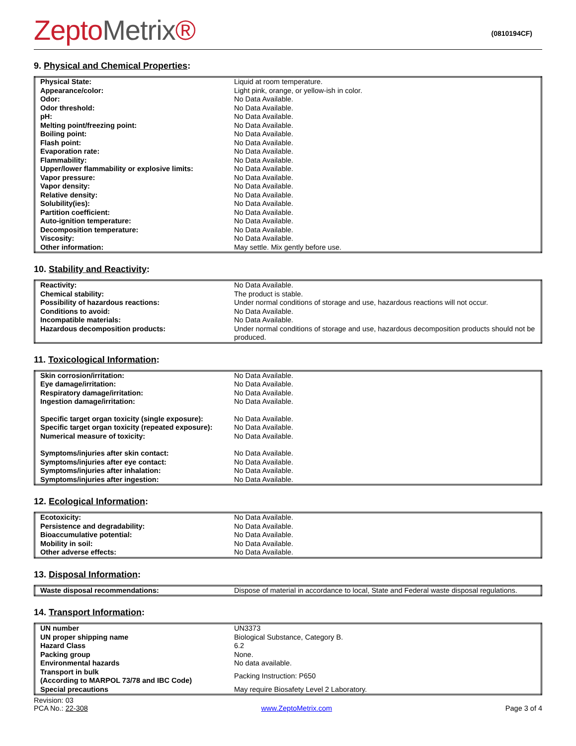ZeptoMetrix®
(0810194CF)
9. Physical and Chemical Properties:
| Physical State: | Liquid at room temperature. |
| Appearance/color: | Light pink, orange, or yellow-ish in color. |
| Odor: | No Data Available. |
| Odor threshold: | No Data Available. |
| pH: | No Data Available. |
| Melting point/freezing point: | No Data Available. |
| Boiling point: | No Data Available. |
| Flash point: | No Data Available. |
| Evaporation rate: | No Data Available. |
| Flammability: | No Data Available. |
| Upper/lower flammability or explosive limits: | No Data Available. |
| Vapor pressure: | No Data Available. |
| Vapor density: | No Data Available. |
| Relative density: | No Data Available. |
| Solubility(ies): | No Data Available. |
| Partition coefficient: | No Data Available. |
| Auto-ignition temperature: | No Data Available. |
| Decomposition temperature: | No Data Available. |
| Viscosity: | No Data Available. |
| Other information: | May settle. Mix gently before use. |
10. Stability and Reactivity:
| Reactivity: | No Data Available. |
| Chemical stability: | The product is stable. |
| Possibility of hazardous reactions: | Under normal conditions of storage and use, hazardous reactions will not occur. |
| Conditions to avoid: | No Data Available. |
| Incompatible materials: | No Data Available. |
| Hazardous decomposition products: | Under normal conditions of storage and use, hazardous decomposition products should not be produced. |
11. Toxicological Information:
| Skin corrosion/irritation: | No Data Available. |
| Eye damage/irritation: | No Data Available. |
| Respiratory damage/irritation: | No Data Available. |
| Ingestion damage/irritation: | No Data Available. |
| Specific target organ toxicity (single exposure): | No Data Available. |
| Specific target organ toxicity (repeated exposure): | No Data Available. |
| Numerical measure of toxicity: | No Data Available. |
| Symptoms/injuries after skin contact: | No Data Available. |
| Symptoms/injuries after eye contact: | No Data Available. |
| Symptoms/injuries after inhalation: | No Data Available. |
| Symptoms/injuries after ingestion: | No Data Available. |
12. Ecological Information:
| Ecotoxicity: | No Data Available. |
| Persistence and degradability: | No Data Available. |
| Bioaccumulative potential: | No Data Available. |
| Mobility in soil: | No Data Available. |
| Other adverse effects: | No Data Available. |
13. Disposal Information:
| Waste disposal recommendations: | Dispose of material in accordance to local, State and Federal waste disposal regulations. |
14. Transport Information:
| UN number | UN3373 |
| UN proper shipping name | Biological Substance, Category B. |
| Hazard Class | 6.2 |
| Packing group | None. |
| Environmental hazards | No data available. |
| Transport in bulk (According to MARPOL 73/78 and IBC Code) | Packing Instruction: P650 |
| Special precautions | May require Biosafety Level 2 Laboratory. |
Revision: 03
PCA No.: 22-308
www.ZeptoMetrix.com
Page 3 of 4